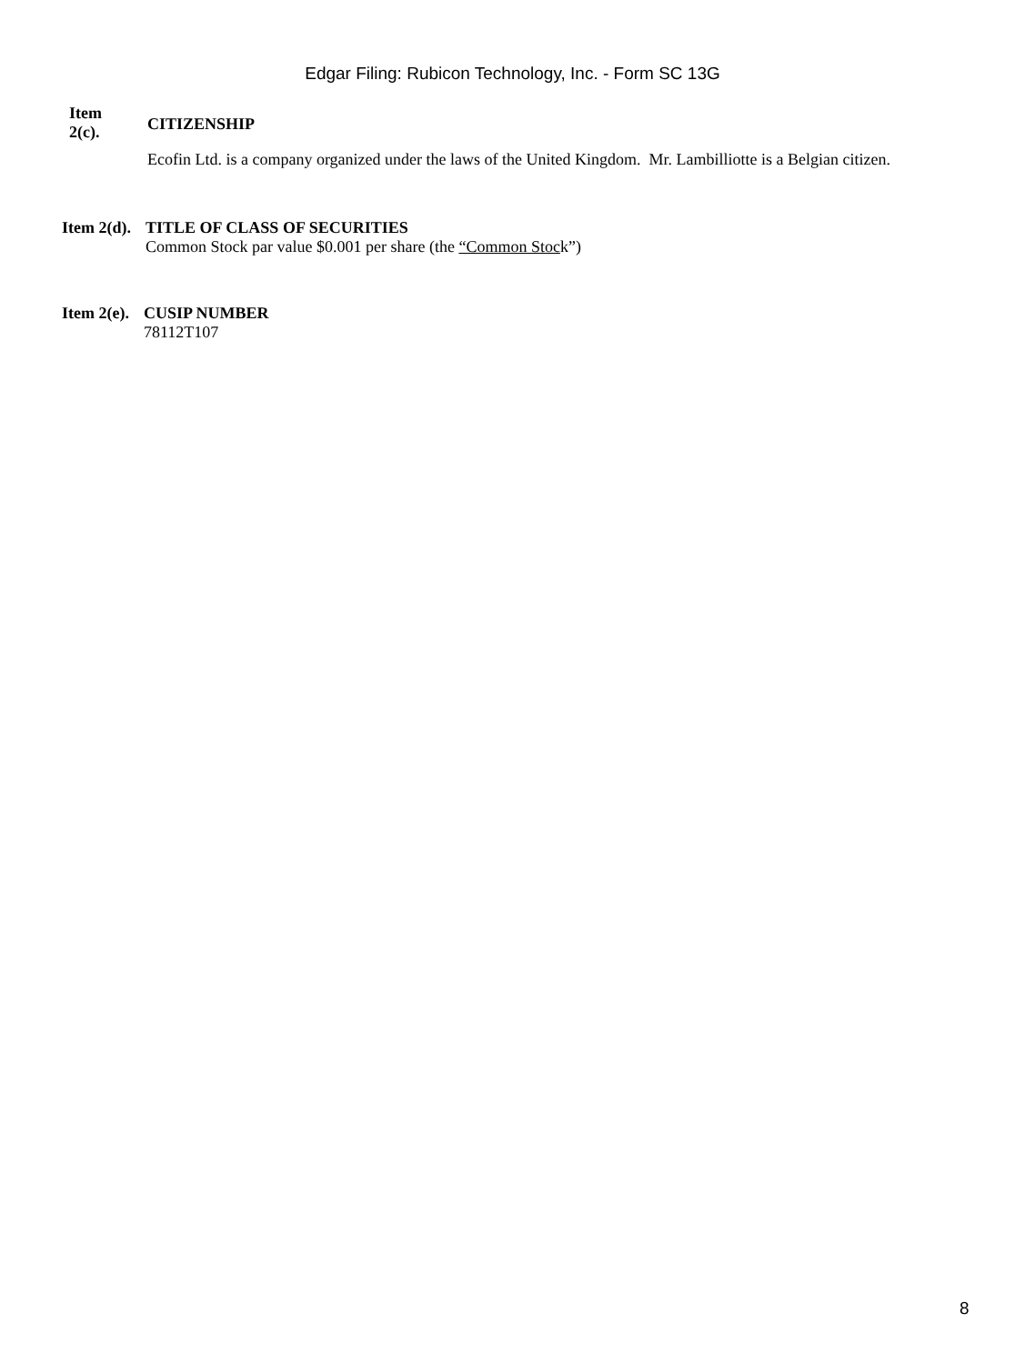Edgar Filing: Rubicon Technology, Inc. - Form SC 13G
Item
2(c).
CITIZENSHIP
Ecofin Ltd. is a company organized under the laws of the United Kingdom. Mr. Lambilliotte is a Belgian citizen.
Item 2(d).
TITLE OF CLASS OF SECURITIES
Common Stock par value $0.001 per share (the “Common Stock”)
Item 2(e).
CUSIP NUMBER
78112T107
8